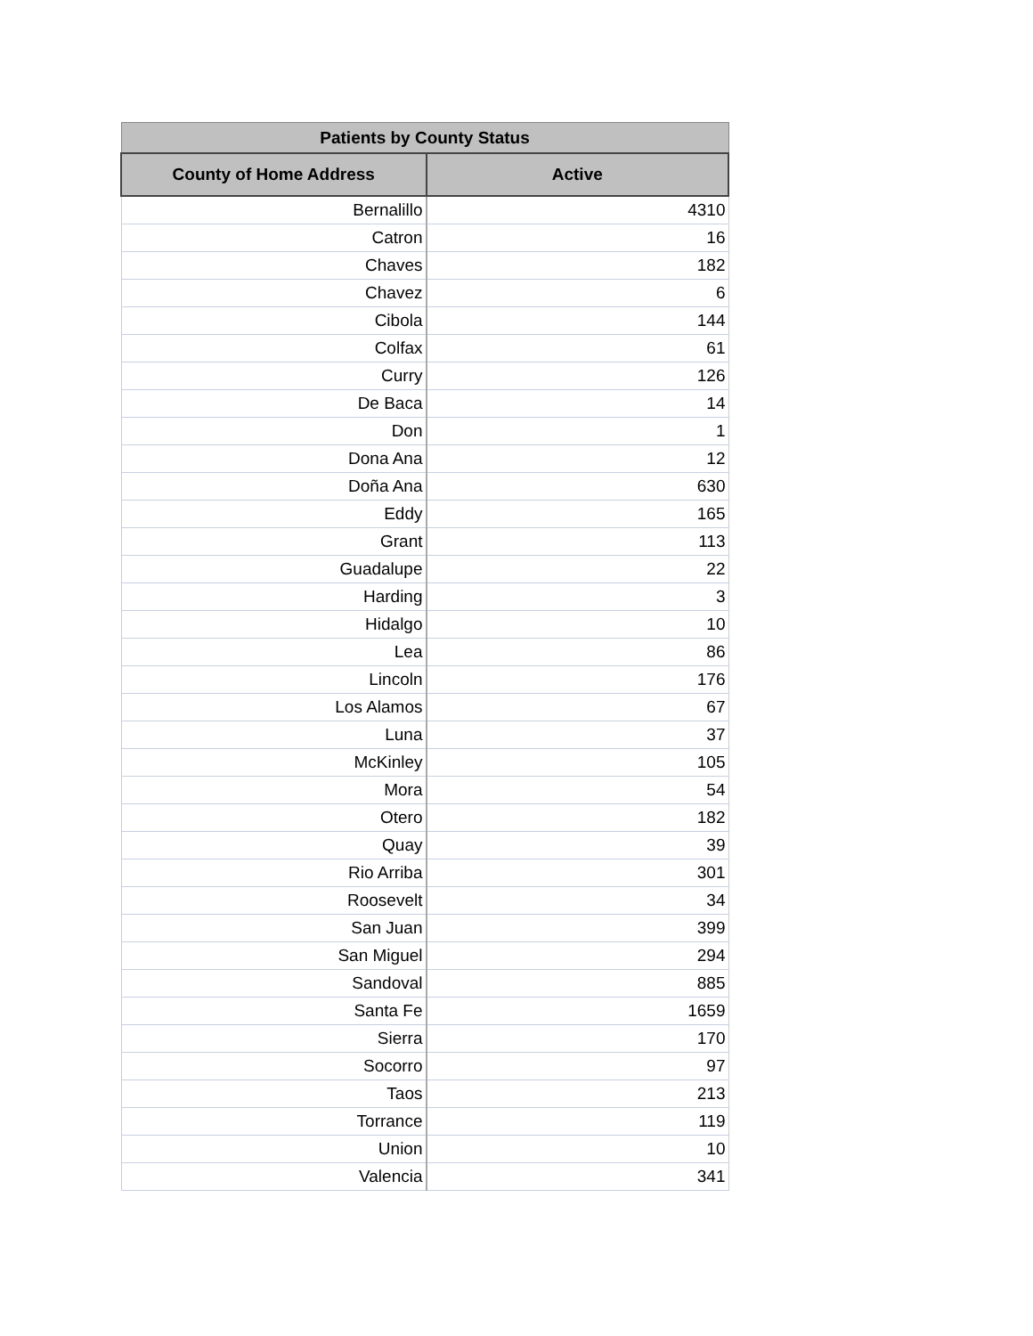| Patients by County Status | |
| --- | --- |
| County of Home Address | Active |
| Bernalillo | 4310 |
| Catron | 16 |
| Chaves | 182 |
| Chavez | 6 |
| Cibola | 144 |
| Colfax | 61 |
| Curry | 126 |
| De Baca | 14 |
| Don | 1 |
| Dona Ana | 12 |
| Doña Ana | 630 |
| Eddy | 165 |
| Grant | 113 |
| Guadalupe | 22 |
| Harding | 3 |
| Hidalgo | 10 |
| Lea | 86 |
| Lincoln | 176 |
| Los Alamos | 67 |
| Luna | 37 |
| McKinley | 105 |
| Mora | 54 |
| Otero | 182 |
| Quay | 39 |
| Rio Arriba | 301 |
| Roosevelt | 34 |
| San Juan | 399 |
| San Miguel | 294 |
| Sandoval | 885 |
| Santa Fe | 1659 |
| Sierra | 170 |
| Socorro | 97 |
| Taos | 213 |
| Torrance | 119 |
| Union | 10 |
| Valencia | 341 |